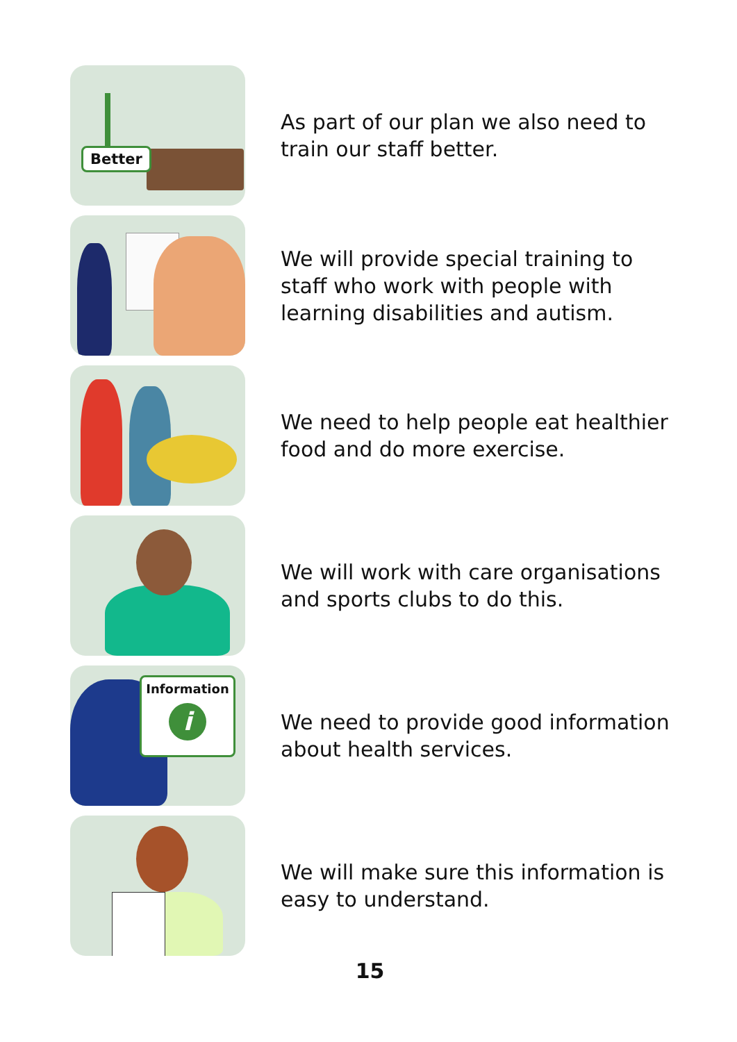Better
As part of our plan we also need to
train our staff better.
We will provide special training to
staff who work with people with
learning disabilities and autism.
We need to help people eat healthier
food and do more exercise.
We will work with care organisations
and sports clubs to do this.
Information
i
We need to provide good information
about health services.
We will make sure this information is
easy to understand.
15